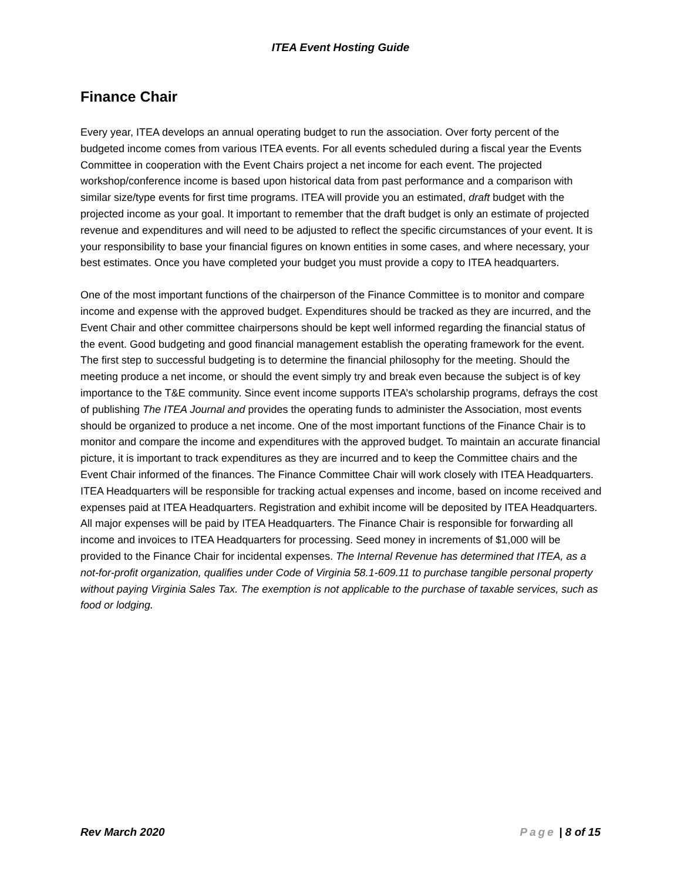ITEA Event Hosting Guide
Finance Chair
Every year, ITEA develops an annual operating budget to run the association. Over forty percent of the budgeted income comes from various ITEA events. For all events scheduled during a fiscal year the Events Committee in cooperation with the Event Chairs project a net income for each event. The projected workshop/conference income is based upon historical data from past performance and a comparison with similar size/type events for first time programs. ITEA will provide you an estimated, draft budget with the projected income as your goal. It important to remember that the draft budget is only an estimate of projected revenue and expenditures and will need to be adjusted to reflect the specific circumstances of your event. It is your responsibility to base your financial figures on known entities in some cases, and where necessary, your best estimates. Once you have completed your budget you must provide a copy to ITEA headquarters.
One of the most important functions of the chairperson of the Finance Committee is to monitor and compare income and expense with the approved budget. Expenditures should be tracked as they are incurred, and the Event Chair and other committee chairpersons should be kept well informed regarding the financial status of the event. Good budgeting and good financial management establish the operating framework for the event. The first step to successful budgeting is to determine the financial philosophy for the meeting. Should the meeting produce a net income, or should the event simply try and break even because the subject is of key importance to the T&E community. Since event income supports ITEA’s scholarship programs, defrays the cost of publishing The ITEA Journal and provides the operating funds to administer the Association, most events should be organized to produce a net income. One of the most important functions of the Finance Chair is to monitor and compare the income and expenditures with the approved budget. To maintain an accurate financial picture, it is important to track expenditures as they are incurred and to keep the Committee chairs and the Event Chair informed of the finances. The Finance Committee Chair will work closely with ITEA Headquarters. ITEA Headquarters will be responsible for tracking actual expenses and income, based on income received and expenses paid at ITEA Headquarters. Registration and exhibit income will be deposited by ITEA Headquarters. All major expenses will be paid by ITEA Headquarters. The Finance Chair is responsible for forwarding all income and invoices to ITEA Headquarters for processing. Seed money in increments of $1,000 will be provided to the Finance Chair for incidental expenses. The Internal Revenue has determined that ITEA, as a not-for-profit organization, qualifies under Code of Virginia 58.1-609.11 to purchase tangible personal property without paying Virginia Sales Tax. The exemption is not applicable to the purchase of taxable services, such as food or lodging.
Rev March 2020 Page | 8 of 15